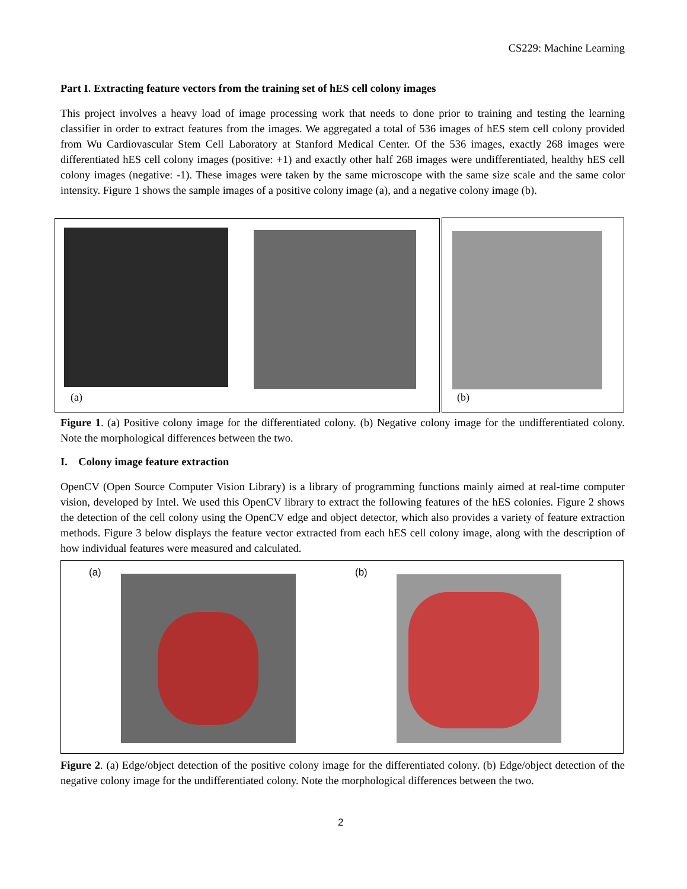CS229: Machine Learning
Part I. Extracting feature vectors from the training set of hES cell colony images
This project involves a heavy load of image processing work that needs to done prior to training and testing the learning classifier in order to extract features from the images. We aggregated a total of 536 images of hES stem cell colony provided from Wu Cardiovascular Stem Cell Laboratory at Stanford Medical Center. Of the 536 images, exactly 268 images were differentiated hES cell colony images (positive: +1) and exactly other half 268 images were undifferentiated, healthy hES cell colony images (negative: -1). These images were taken by the same microscope with the same size scale and the same color intensity. Figure 1 shows the sample images of a positive colony image (a), and a negative colony image (b).
(a) (b)
Figure 1. (a) Positive colony image for the differentiated colony. (b) Negative colony image for the undifferentiated colony. Note the morphological differences between the two.
I. Colony image feature extraction
OpenCV (Open Source Computer Vision Library) is a library of programming functions mainly aimed at real-time computer vision, developed by Intel. We used this OpenCV library to extract the following features of the hES colonies. Figure 2 shows the detection of the cell colony using the OpenCV edge and object detector, which also provides a variety of feature extraction methods. Figure 3 below displays the feature vector extracted from each hES cell colony image, along with the description of how individual features were measured and calculated.
(a) (b)
Figure 2. (a) Edge/object detection of the positive colony image for the differentiated colony. (b) Edge/object detection of the negative colony image for the undifferentiated colony. Note the morphological differences between the two.
2